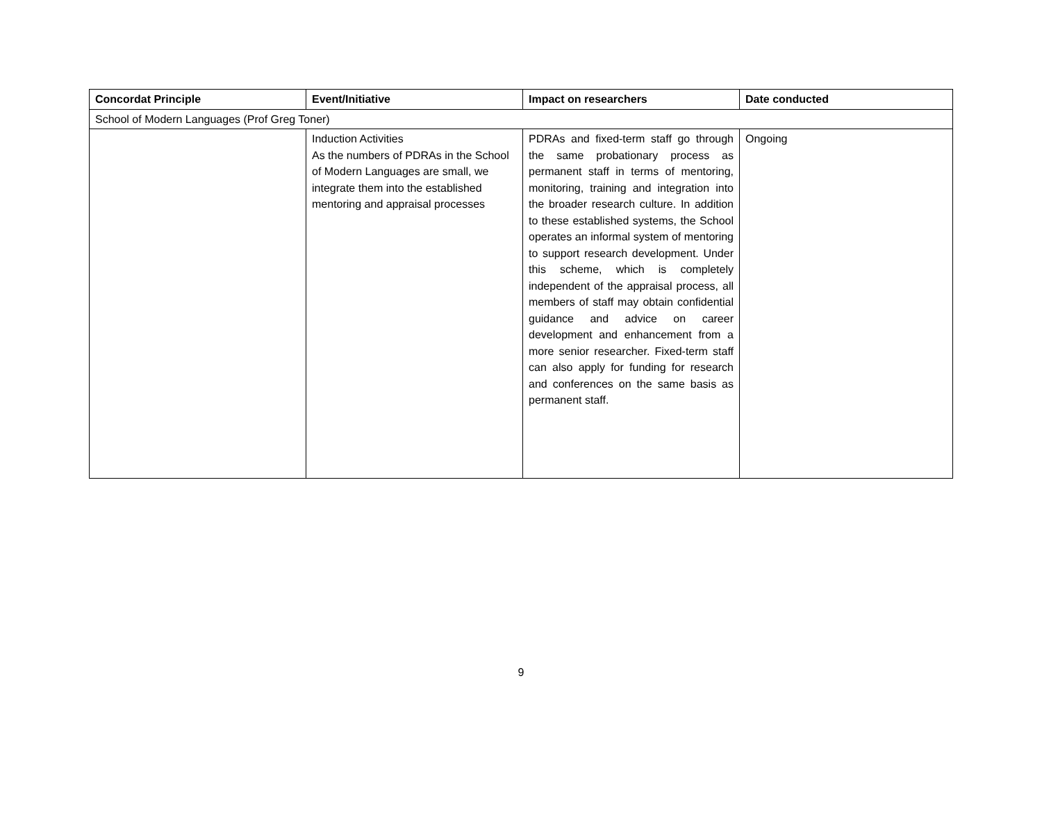| Concordat Principle | Event/Initiative | Impact on researchers | Date conducted |
| --- | --- | --- | --- |
| School of Modern Languages (Prof Greg Toner) | | | |
| | Induction Activities As the numbers of PDRAs in the School of Modern Languages are small, we integrate them into the established mentoring and appraisal processes | PDRAs and fixed-term staff go through the same probationary process as permanent staff in terms of mentoring, monitoring, training and integration into the broader research culture. In addition to these established systems, the School operates an informal system of mentoring to support research development. Under this scheme, which is completely independent of the appraisal process, all members of staff may obtain confidential guidance and advice on career development and enhancement from a more senior researcher. Fixed-term staff can also apply for funding for research and conferences on the same basis as permanent staff. | Ongoing |
9